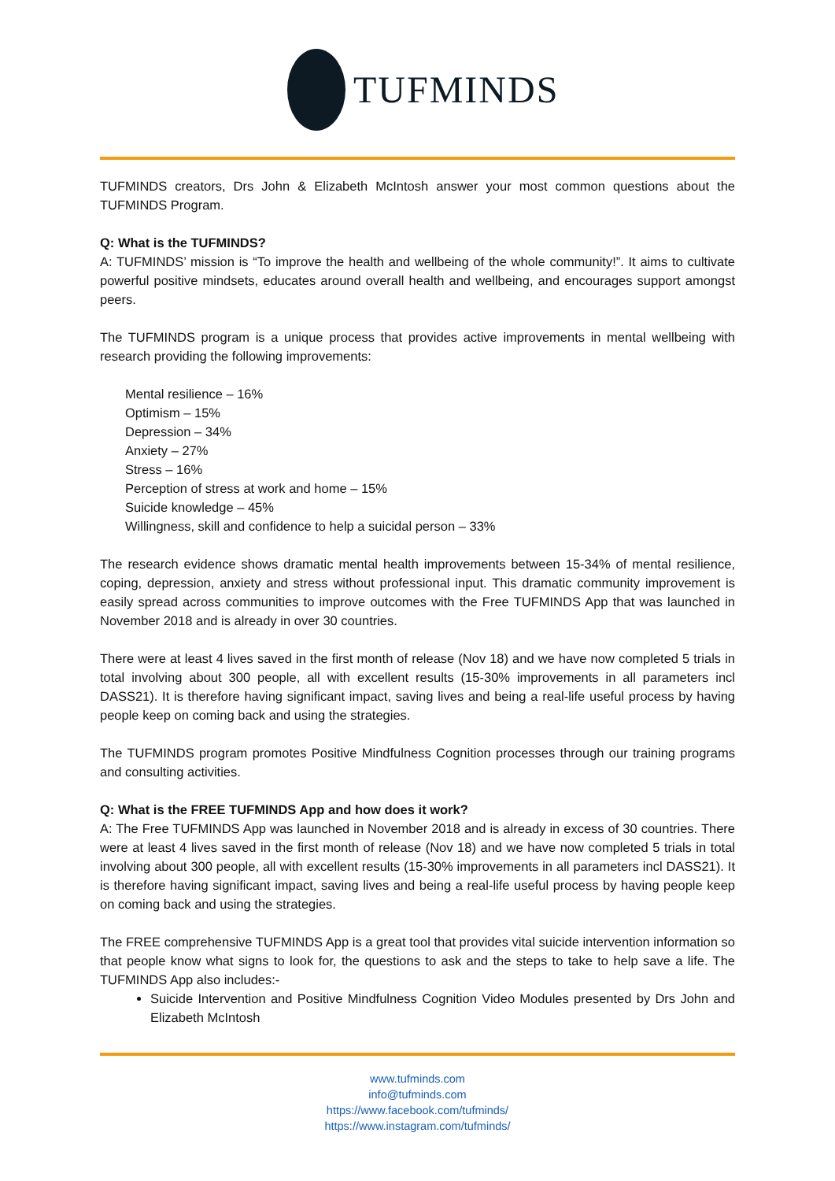TUFMINDS
TUFMINDS creators, Drs John & Elizabeth McIntosh answer your most common questions about the TUFMINDS Program.
Q: What is the TUFMINDS?
A: TUFMINDS’ mission is “To improve the health and wellbeing of the whole community!”. It aims to cultivate powerful positive mindsets, educates around overall health and wellbeing, and encourages support amongst peers.
The TUFMINDS program is a unique process that provides active improvements in mental wellbeing with research providing the following improvements:
Mental resilience – 16%
Optimism – 15%
Depression – 34%
Anxiety – 27%
Stress – 16%
Perception of stress at work and home – 15%
Suicide knowledge – 45%
Willingness, skill and confidence to help a suicidal person – 33%
The research evidence shows dramatic mental health improvements between 15-34% of mental resilience, coping, depression, anxiety and stress without professional input. This dramatic community improvement is easily spread across communities to improve outcomes with the Free TUFMINDS App that was launched in November 2018 and is already in over 30 countries.
There were at least 4 lives saved in the first month of release (Nov 18) and we have now completed 5 trials in total involving about 300 people, all with excellent results (15-30% improvements in all parameters incl DASS21). It is therefore having significant impact, saving lives and being a real-life useful process by having people keep on coming back and using the strategies.
The TUFMINDS program promotes Positive Mindfulness Cognition processes through our training programs and consulting activities.
Q: What is the FREE TUFMINDS App and how does it work?
A: The Free TUFMINDS App was launched in November 2018 and is already in excess of 30 countries. There were at least 4 lives saved in the first month of release (Nov 18) and we have now completed 5 trials in total involving about 300 people, all with excellent results (15-30% improvements in all parameters incl DASS21). It is therefore having significant impact, saving lives and being a real-life useful process by having people keep on coming back and using the strategies.
The FREE comprehensive TUFMINDS App is a great tool that provides vital suicide intervention information so that people know what signs to look for, the questions to ask and the steps to take to help save a life. The TUFMINDS App also includes:-
Suicide Intervention and Positive Mindfulness Cognition Video Modules presented by Drs John and Elizabeth McIntosh
www.tufminds.com
info@tufminds.com
https://www.facebook.com/tufminds/
https://www.instagram.com/tufminds/